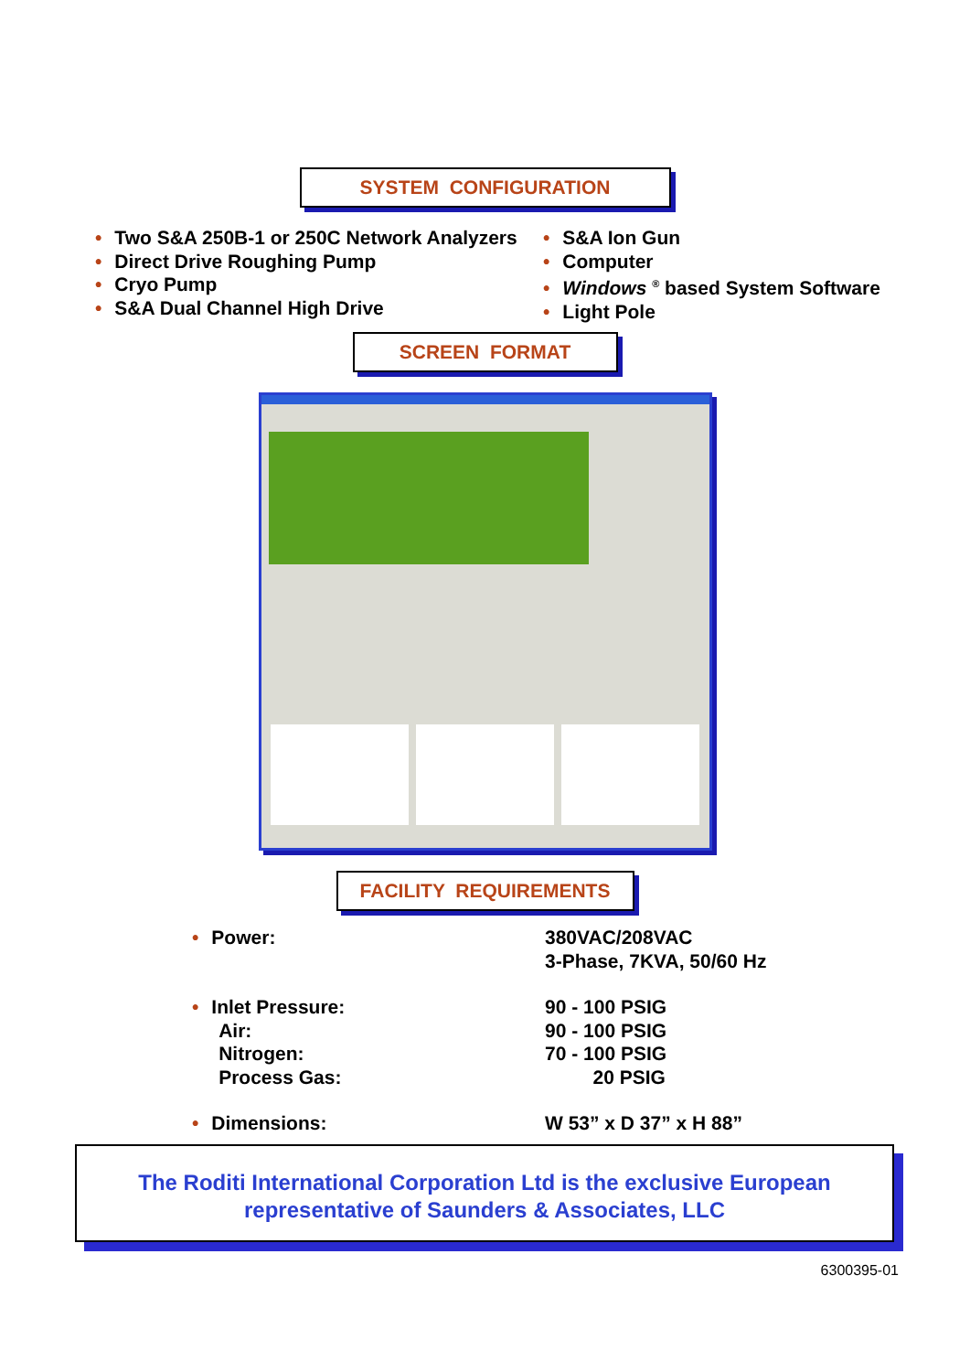SYSTEM CONFIGURATION
• Two S&A 250B-1 or 250C Network Analyzers
• Direct Drive Roughing Pump
• Cryo Pump
• S&A Dual Channel High Drive
• S&A Ion Gun
• Computer
• Windows <sup>®</sup> based System Software
• Light Pole
SCREEN FORMAT
FACILITY REQUIREMENTS
• Power: 380VAC/208VAC
3-Phase, 7KVA, 50/60 Hz
• Inlet Pressure:
Air:
Nitrogen:
Process Gas:
90 - 100 PSIG
90 - 100 PSIG
70 - 100 PSIG
20 PSIG
• Dimensions: W 53” x D 37” x H 88”
The Roditi International Corporation Ltd is the exclusive European
representative of Saunders & Associates, LLC
6300395-01